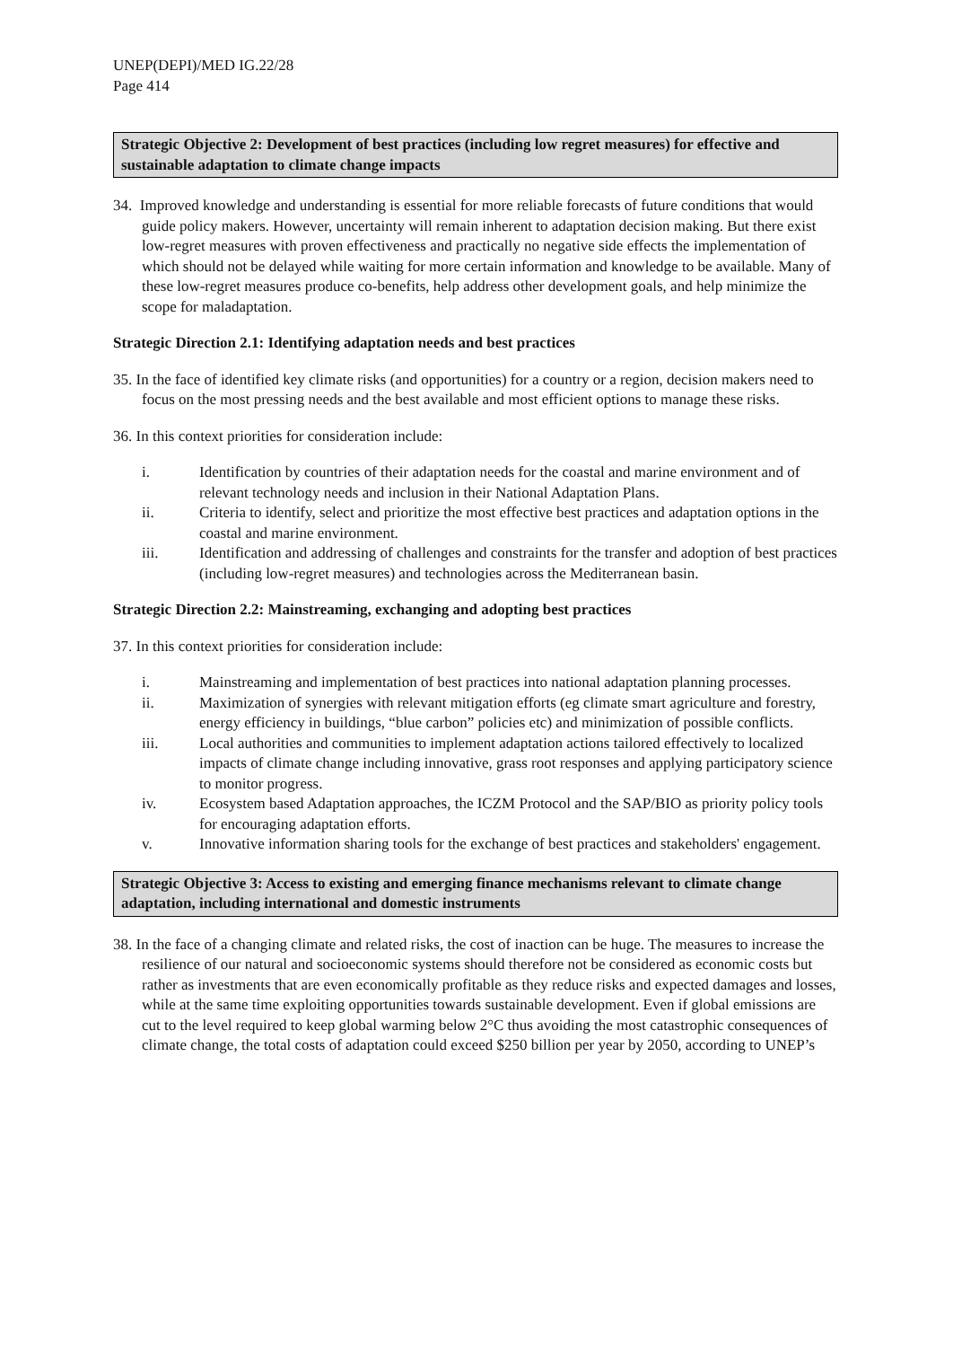UNEP(DEPI)/MED IG.22/28
Page 414
Strategic Objective 2: Development of best practices (including low regret measures) for effective and sustainable adaptation to climate change impacts
34. Improved knowledge and understanding is essential for more reliable forecasts of future conditions that would guide policy makers. However, uncertainty will remain inherent to adaptation decision making. But there exist low-regret measures with proven effectiveness and practically no negative side effects the implementation of which should not be delayed while waiting for more certain information and knowledge to be available. Many of these low-regret measures produce co-benefits, help address other development goals, and help minimize the scope for maladaptation.
Strategic Direction 2.1: Identifying adaptation needs and best practices
35. In the face of identified key climate risks (and opportunities) for a country or a region, decision makers need to focus on the most pressing needs and the best available and most efficient options to manage these risks.
36. In this context priorities for consideration include:
i. Identification by countries of their adaptation needs for the coastal and marine environment and of relevant technology needs and inclusion in their National Adaptation Plans.
ii. Criteria to identify, select and prioritize the most effective best practices and adaptation options in the coastal and marine environment.
iii. Identification and addressing of challenges and constraints for the transfer and adoption of best practices (including low-regret measures) and technologies across the Mediterranean basin.
Strategic Direction 2.2: Mainstreaming, exchanging and adopting best practices
37. In this context priorities for consideration include:
i. Mainstreaming and implementation of best practices into national adaptation planning processes.
ii. Maximization of synergies with relevant mitigation efforts (eg climate smart agriculture and forestry, energy efficiency in buildings, “blue carbon” policies etc) and minimization of possible conflicts.
iii. Local authorities and communities to implement adaptation actions tailored effectively to localized impacts of climate change including innovative, grass root responses and applying participatory science to monitor progress.
iv. Ecosystem based Adaptation approaches, the ICZM Protocol and the SAP/BIO as priority policy tools for encouraging adaptation efforts.
v. Innovative information sharing tools for the exchange of best practices and stakeholders' engagement.
Strategic Objective 3: Access to existing and emerging finance mechanisms relevant to climate change adaptation, including international and domestic instruments
38. In the face of a changing climate and related risks, the cost of inaction can be huge. The measures to increase the resilience of our natural and socioeconomic systems should therefore not be considered as economic costs but rather as investments that are even economically profitable as they reduce risks and expected damages and losses, while at the same time exploiting opportunities towards sustainable development. Even if global emissions are cut to the level required to keep global warming below 2°C thus avoiding the most catastrophic consequences of climate change, the total costs of adaptation could exceed $250 billion per year by 2050, according to UNEP’s